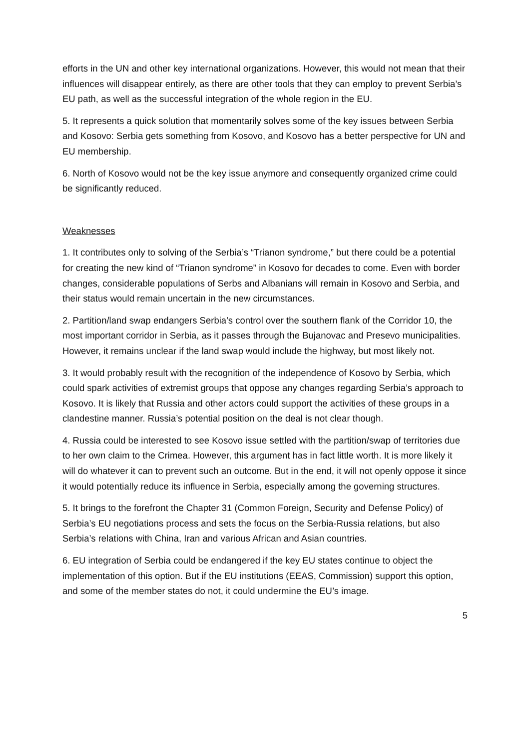efforts in the UN and other key international organizations. However, this would not mean that their influences will disappear entirely, as there are other tools that they can employ to prevent Serbia’s EU path, as well as the successful integration of the whole region in the EU.
5. It represents a quick solution that momentarily solves some of the key issues between Serbia and Kosovo: Serbia gets something from Kosovo, and Kosovo has a better perspective for UN and EU membership.
6. North of Kosovo would not be the key issue anymore and consequently organized crime could be significantly reduced.
Weaknesses
1. It contributes only to solving of the Serbia’s “Trianon syndrome,” but there could be a potential for creating the new kind of “Trianon syndrome” in Kosovo for decades to come. Even with border changes, considerable populations of Serbs and Albanians will remain in Kosovo and Serbia, and their status would remain uncertain in the new circumstances.
2. Partition/land swap endangers Serbia’s control over the southern flank of the Corridor 10, the most important corridor in Serbia, as it passes through the Bujanovac and Presevo municipalities. However, it remains unclear if the land swap would include the highway, but most likely not.
3. It would probably result with the recognition of the independence of Kosovo by Serbia, which could spark activities of extremist groups that oppose any changes regarding Serbia’s approach to Kosovo. It is likely that Russia and other actors could support the activities of these groups in a clandestine manner. Russia’s potential position on the deal is not clear though.
4. Russia could be interested to see Kosovo issue settled with the partition/swap of territories due to her own claim to the Crimea. However, this argument has in fact little worth. It is more likely it will do whatever it can to prevent such an outcome. But in the end, it will not openly oppose it since it would potentially reduce its influence in Serbia, especially among the governing structures.
5. It brings to the forefront the Chapter 31 (Common Foreign, Security and Defense Policy) of Serbia’s EU negotiations process and sets the focus on the Serbia-Russia relations, but also Serbia’s relations with China, Iran and various African and Asian countries.
6. EU integration of Serbia could be endangered if the key EU states continue to object the implementation of this option. But if the EU institutions (EEAS, Commission) support this option, and some of the member states do not, it could undermine the EU’s image.
5